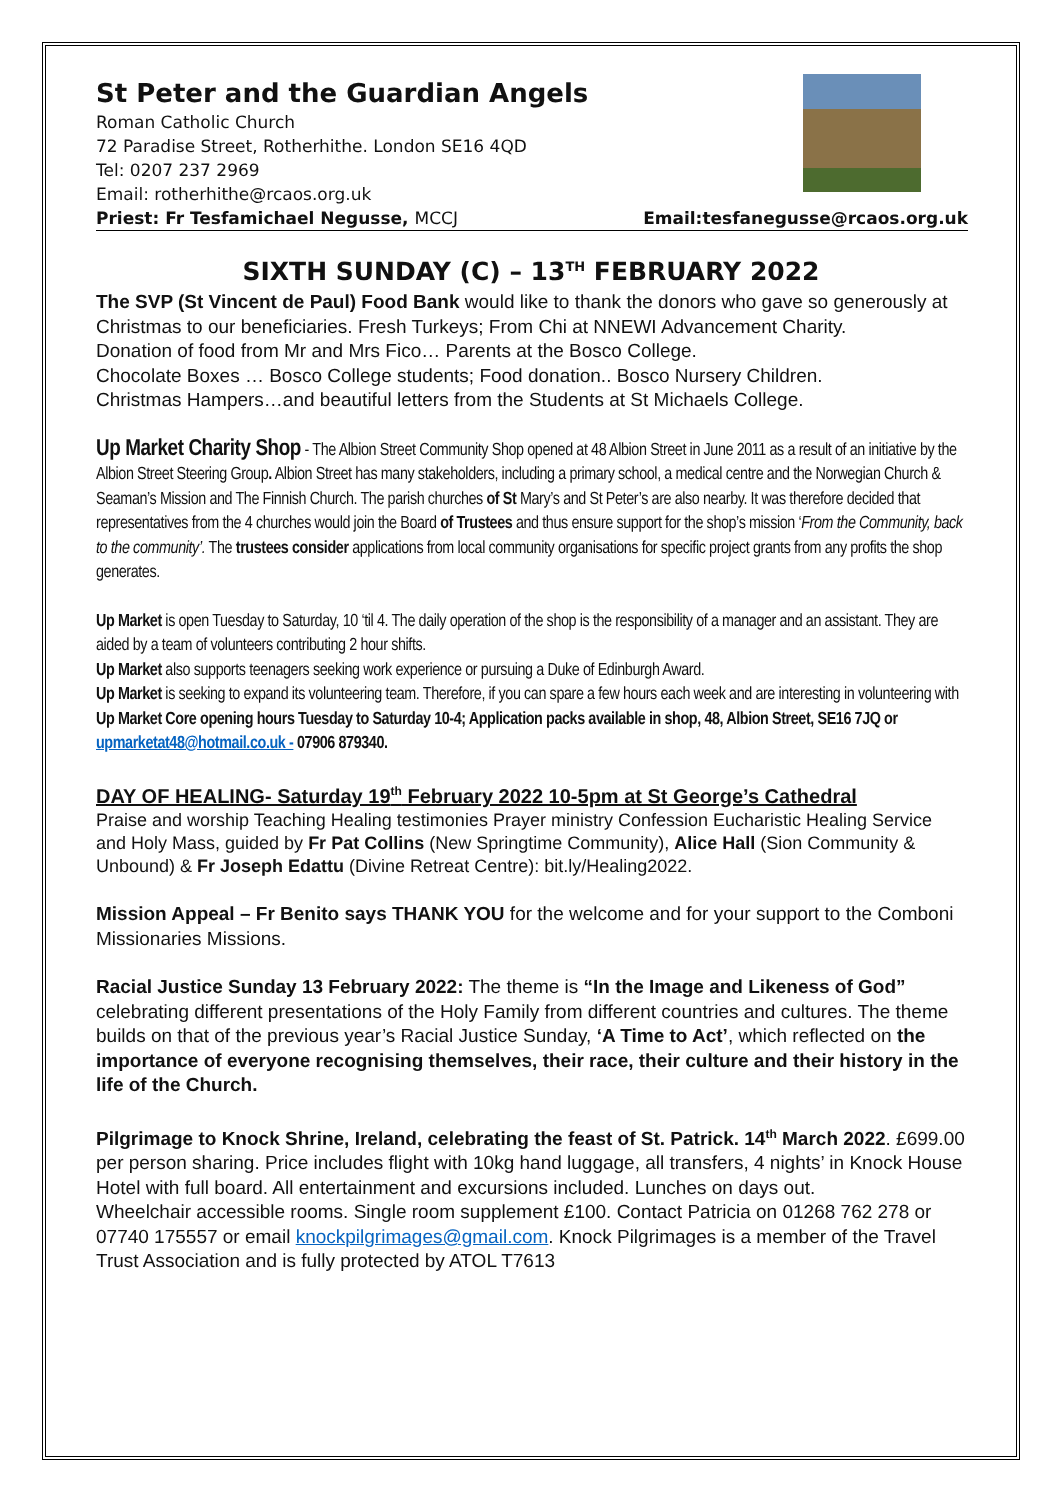St Peter and the Guardian Angels
Roman Catholic Church
72 Paradise Street, Rotherhithe. London SE16 4QD
Tel: 0207 237 2969
Email: rotherhithe@rcaos.org.uk
Priest: Fr Tesfamichael Negusse, MCCJ Email:tesfanegusse@rcaos.org.uk
SIXTH SUNDAY (C) – 13<sup>TH</sup> FEBRUARY 2022
The SVP (St Vincent de Paul) Food Bank would like to thank the donors who gave so generously at Christmas to our beneficiaries. Fresh Turkeys; From Chi at NNEWI Advancement Charity.
Donation of food from Mr and Mrs Fico… Parents at the Bosco College.
Chocolate Boxes … Bosco College students; Food donation.. Bosco Nursery Children.
Christmas Hampers…and beautiful letters from the Students at St Michaels College.
Up Market Charity Shop - The Albion Street Community Shop opened at 48 Albion Street in June 2011 as a result of an initiative by the Albion Street Steering Group. Albion Street has many stakeholders, including a primary school, a medical centre and the Norwegian Church & Seaman’s Mission and The Finnish Church. The parish churches of St Mary’s and St Peter’s are also nearby. It was therefore decided that representatives from the 4 churches would join the Board of Trustees and thus ensure support for the shop’s mission ‘From the Community, back to the community’. The trustees consider applications from local community organisations for specific project grants from any profits the shop generates.
Up Market is open Tuesday to Saturday, 10 ‘til 4. The daily operation of the shop is the responsibility of a manager and an assistant. They are aided by a team of volunteers contributing 2 hour shifts.
Up Market also supports teenagers seeking work experience or pursuing a Duke of Edinburgh Award.
Up Market is seeking to expand its volunteering team. Therefore, if you can spare a few hours each week and are interesting in volunteering with Up Market Core opening hours Tuesday to Saturday 10-4; Application packs available in shop, 48, Albion Street, SE16 7JQ or upmarketat48@hotmail.co.uk - 07906 879340.
DAY OF HEALING- Saturday 19<sup>th</sup> February 2022 10-5pm at St George’s Cathedral
Praise and worship Teaching Healing testimonies Prayer ministry Confession Eucharistic Healing Service and Holy Mass, guided by Fr Pat Collins (New Springtime Community), Alice Hall (Sion Community & Unbound) & Fr Joseph Edattu (Divine Retreat Centre): bit.ly/Healing2022.
Mission Appeal – Fr Benito says THANK YOU for the welcome and for your support to the Comboni Missionaries Missions.
Racial Justice Sunday 13 February 2022: The theme is “In the Image and Likeness of God” celebrating different presentations of the Holy Family from different countries and cultures. The theme builds on that of the previous year’s Racial Justice Sunday, ‘A Time to Act’, which reflected on the importance of everyone recognising themselves, their race, their culture and their history in the life of the Church.
Pilgrimage to Knock Shrine, Ireland, celebrating the feast of St. Patrick. 14<sup>th</sup> March 2022. £699.00 per person sharing. Price includes flight with 10kg hand luggage, all transfers, 4 nights’ in Knock House Hotel with full board. All entertainment and excursions included. Lunches on days out.
Wheelchair accessible rooms. Single room supplement £100. Contact Patricia on 01268 762 278 or 07740 175557 or email knockpilgrimages@gmail.com. Knock Pilgrimages is a member of the Travel Trust Association and is fully protected by ATOL T7613